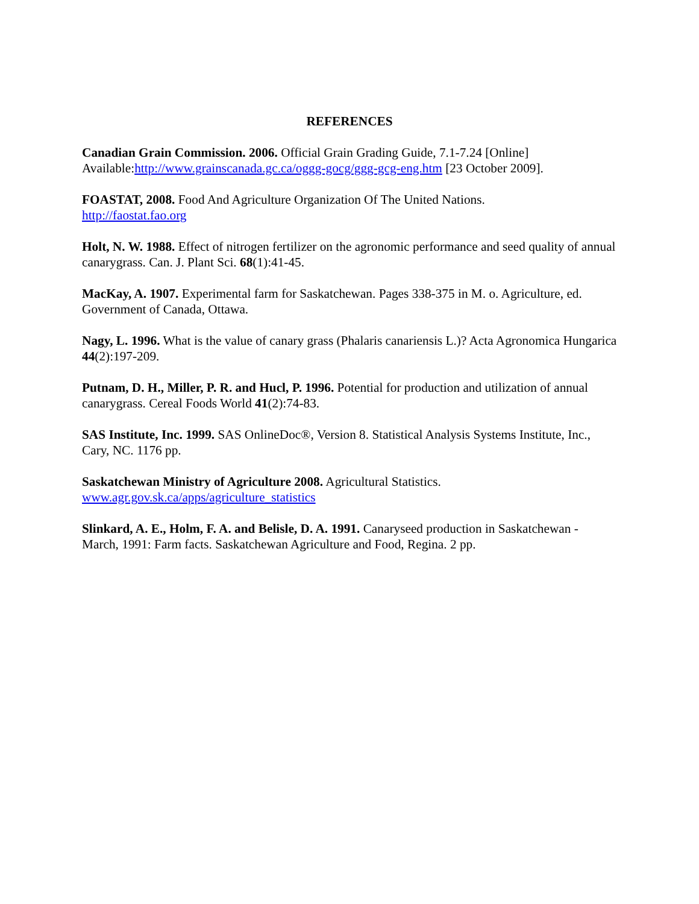REFERENCES
Canadian Grain Commission. 2006. Official Grain Grading Guide, 7.1-7.24 [Online] Available:http://www.grainscanada.gc.ca/oggg-gocg/ggg-gcg-eng.htm [23 October 2009].
FOASTAT, 2008. Food And Agriculture Organization Of The United Nations.
http://faostat.fao.org
Holt, N. W. 1988. Effect of nitrogen fertilizer on the agronomic performance and seed quality of annual canarygrass. Can. J. Plant Sci. 68(1):41-45.
MacKay, A. 1907. Experimental farm for Saskatchewan. Pages 338-375 in M. o. Agriculture, ed. Government of Canada, Ottawa.
Nagy, L. 1996. What is the value of canary grass (Phalaris canariensis L.)? Acta Agronomica Hungarica 44(2):197-209.
Putnam, D. H., Miller, P. R. and Hucl, P. 1996. Potential for production and utilization of annual canarygrass. Cereal Foods World 41(2):74-83.
SAS Institute, Inc. 1999. SAS OnlineDoc®, Version 8. Statistical Analysis Systems Institute, Inc., Cary, NC. 1176 pp.
Saskatchewan Ministry of Agriculture 2008. Agricultural Statistics.
www.agr.gov.sk.ca/apps/agriculture_statistics
Slinkard, A. E., Holm, F. A. and Belisle, D. A. 1991. Canaryseed production in Saskatchewan - March, 1991: Farm facts. Saskatchewan Agriculture and Food, Regina. 2 pp.